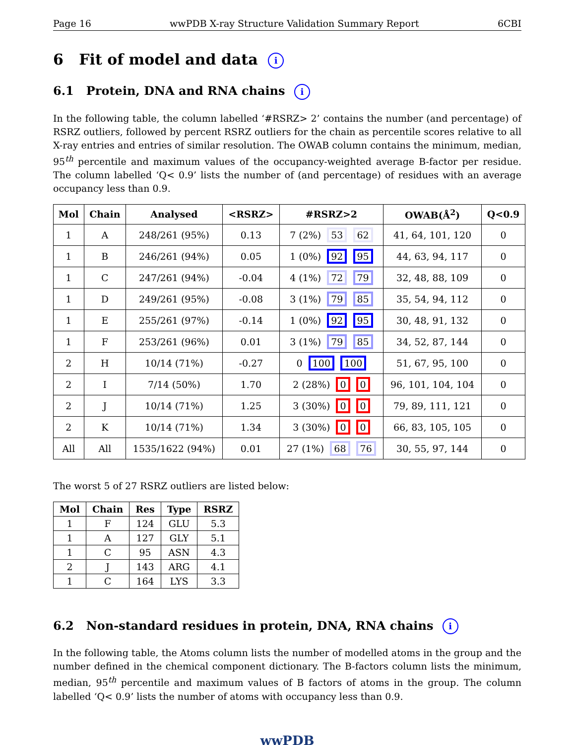Page 16 wwPDB X-ray Structure Validation Summary Report 6CBI
6 Fit of model and data i
6.1 Protein, DNA and RNA chains i
In the following table, the column labelled ‘#RSRZ> 2’ contains the number (and percentage) of RSRZ outliers, followed by percent RSRZ outliers for the chain as percentile scores relative to all X-ray entries and entries of similar resolution. The OWAB column contains the minimum, median, 95<sup>th</sup> percentile and maximum values of the occupancy-weighted average B-factor per residue. The column labelled ‘Q< 0.9’ lists the number of (and percentage) of residues with an average occupancy less than 0.9.
| Mol | Chain | Analysed | <RSRZ> | #RSRZ>2 | OWAB(Å<sup>2</sup>) | Q<0.9 |
| --- | --- | --- | --- | --- | --- | --- |
| 1 | A | 248/261 (95%) | 0.13 | 7 (2%) 53 62 | 41, 64, 101, 120 | 0 |
| 1 | B | 246/261 (94%) | 0.05 | 1 (0%) 92 95 | 44, 63, 94, 117 | 0 |
| 1 | C | 247/261 (94%) | -0.04 | 4 (1%) 72 79 | 32, 48, 88, 109 | 0 |
| 1 | D | 249/261 (95%) | -0.08 | 3 (1%) 79 85 | 35, 54, 94, 112 | 0 |
| 1 | E | 255/261 (97%) | -0.14 | 1 (0%) 92 95 | 30, 48, 91, 132 | 0 |
| 1 | F | 253/261 (96%) | 0.01 | 3 (1%) 79 85 | 34, 52, 87, 144 | 0 |
| 2 | H | 10/14 (71%) | -0.27 | 0 100 100 | 51, 67, 95, 100 | 0 |
| 2 | I | 7/14 (50%) | 1.70 | 2 (28%) 0 0 | 96, 101, 104, 104 | 0 |
| 2 | J | 10/14 (71%) | 1.25 | 3 (30%) 0 0 | 79, 89, 111, 121 | 0 |
| 2 | K | 10/14 (71%) | 1.34 | 3 (30%) 0 0 | 66, 83, 105, 105 | 0 |
| All | All | 1535/1622 (94%) | 0.01 | 27 (1%) 68 76 | 30, 55, 97, 144 | 0 |
The worst 5 of 27 RSRZ outliers are listed below:
| Mol | Chain | Res | Type | RSRZ |
| --- | --- | --- | --- | --- |
| 1 | F | 124 | GLU | 5.3 |
| 1 | A | 127 | GLY | 5.1 |
| 1 | C | 95 | ASN | 4.3 |
| 2 | J | 143 | ARG | 4.1 |
| 1 | C | 164 | LYS | 3.3 |
6.2 Non-standard residues in protein, DNA, RNA chains i
In the following table, the Atoms column lists the number of modelled atoms in the group and the number defined in the chemical component dictionary. The B-factors column lists the minimum, median, 95<sup>th</sup> percentile and maximum values of B factors of atoms in the group. The column labelled ‘Q< 0.9’ lists the number of atoms with occupancy less than 0.9.
wwPDB